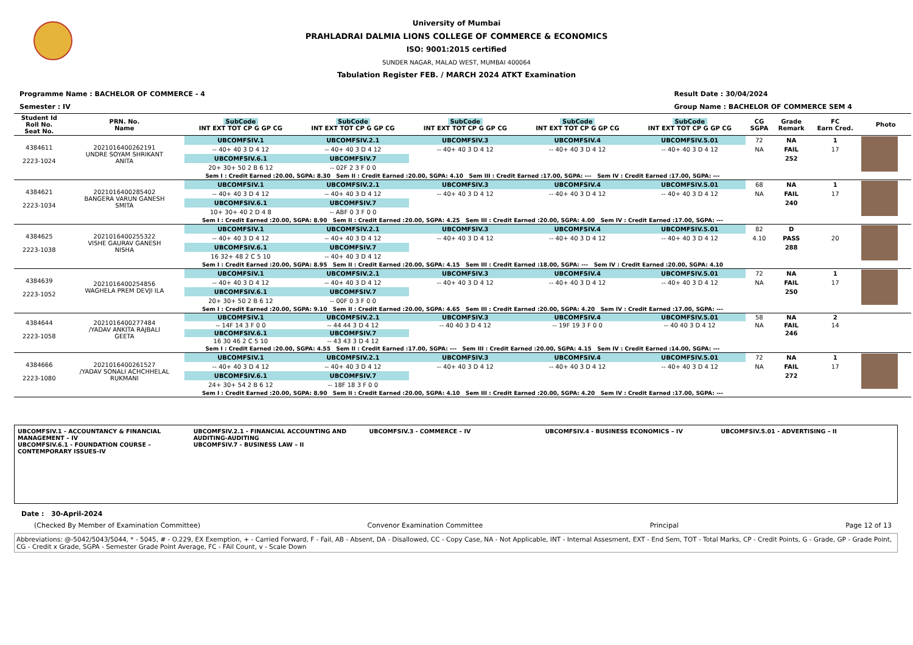University of Mumbai
PRAHLADRAI DALMIA LIONS COLLEGE OF COMMERCE & ECONOMICS
ISO: 9001:2015 certified
SUNDER NAGAR, MALAD WEST, MUMBAI 400064
Tabulation Register FEB. / MARCH 2024 ATKT Examination
Programme Name : BACHELOR OF COMMERCE - 4
Semester : IV
Result Date : 30/04/2024
Group Name : BACHELOR OF COMMERCE SEM 4
| Student Id Roll No. Seat No. | PRN. No. Name | SubCode INT EXT TOT CP G GP CG | SubCode INT EXT TOT CP G GP CG | SubCode INT EXT TOT CP G GP CG | SubCode INT EXT TOT CP G GP CG | SubCode INT EXT TOT CP G GP CG | CG SGPA | Grade Remark | FC Earn Cred. | Photo |
| --- | --- | --- | --- | --- | --- | --- | --- | --- | --- | --- |
| 4384611 2223-1024 | 2021016400262191 UNDRE SOYAM SHRIKANT ANITA | UBCOMFSIV.1 | UBCOMFSIV.2.1 | UBCOMFSIV.3 | UBCOMFSIV.4 | UBCOMFSIV.5.01 | 72 | NA | 1 | |
| | | -- 40+ 40 3 D 4 12 | -- 40+ 40 3 D 4 12 | -- 40+ 40 3 D 4 12 | -- 40+ 40 3 D 4 12 | -- 40+ 40 3 D 4 12 | NA | FAIL | 17 | |
| | | UBCOMFSIV.6.1 | UBCOMFSIV.7 | | | | | 252 | | |
| | | 20+ 30+ 50 2 B 6 12 | -- 02F 2 3 F 0 0 | | | | | | | |
| Sem I : Credit Earned :20.00, SGPA: 8.30 Sem II : Credit Earned :20.00, SGPA: 4.10 Sem III : Credit Earned :17.00, SGPA: --- Sem IV : Credit Earned :17.00, SGPA: --- | | | | | | | | | | |
| 4384621 2223-1034 | 2021016400285402 BANGERA VARUN GANESH SMITA | UBCOMFSIV.1 | UBCOMFSIV.2.1 | UBCOMFSIV.3 | UBCOMFSIV.4 | UBCOMFSIV.5.01 | 68 | NA | 1 | |
| | | -- 40+ 40 3 D 4 12 | -- 40+ 40 3 D 4 12 | -- 40+ 40 3 D 4 12 | -- 40+ 40 3 D 4 12 | -- 40+ 40 3 D 4 12 | NA | FAIL | 17 | |
| | | UBCOMFSIV.6.1 | UBCOMFSIV.7 | | | | | 240 | | |
| | | 10+ 30+ 40 2 D 4 8 | -- ABF 0 3 F 0 0 | | | | | | | |
| Sem I : Credit Earned :20.00, SGPA: 8.90 Sem II : Credit Earned :20.00, SGPA: 4.25 Sem III : Credit Earned :20.00, SGPA: 4.00 Sem IV : Credit Earned :17.00, SGPA: --- | | | | | | | | | | |
| 4384625 2223-1038 | 2021016400255322 VISHE GAURAV GANESH NISHA | UBCOMFSIV.1 | UBCOMFSIV.2.1 | UBCOMFSIV.3 | UBCOMFSIV.4 | UBCOMFSIV.5.01 | 82 | D | | |
| | | -- 40+ 40 3 D 4 12 | -- 40+ 40 3 D 4 12 | -- 40+ 40 3 D 4 12 | -- 40+ 40 3 D 4 12 | -- 40+ 40 3 D 4 12 | 4.10 | PASS | 20 | |
| | | UBCOMFSIV.6.1 | UBCOMFSIV.7 | | | | | 288 | | |
| | | 16 32+ 48 2 C 5 10 | -- 40+ 40 3 D 4 12 | | | | | | | |
| Sem I : Credit Earned :20.00, SGPA: 8.95 Sem II : Credit Earned :20.00, SGPA: 4.15 Sem III : Credit Earned :18.00, SGPA: --- Sem IV : Credit Earned :20.00, SGPA: 4.10 | | | | | | | | | | |
| 4384639 2223-1052 | 2021016400254856 WAGHELA PREM DEVJI ILA | UBCOMFSIV.1 | UBCOMFSIV.2.1 | UBCOMFSIV.3 | UBCOMFSIV.4 | UBCOMFSIV.5.01 | 72 | NA | 1 | |
| | | -- 40+ 40 3 D 4 12 | -- 40+ 40 3 D 4 12 | -- 40+ 40 3 D 4 12 | -- 40+ 40 3 D 4 12 | -- 40+ 40 3 D 4 12 | NA | FAIL | 17 | |
| | | UBCOMFSIV.6.1 | UBCOMFSIV.7 | | | | | 250 | | |
| | | 20+ 30+ 50 2 B 6 12 | -- 00F 0 3 F 0 0 | | | | | | | |
| Sem I : Credit Earned :20.00, SGPA: 9.10 Sem II : Credit Earned :20.00, SGPA: 4.65 Sem III : Credit Earned :20.00, SGPA: 4.20 Sem IV : Credit Earned :17.00, SGPA: --- | | | | | | | | | | |
| 4384644 2223-1058 | 2021016400277484 /YADAV ANKITA RAJBALI GEETA | UBCOMFSIV.1 | UBCOMFSIV.2.1 | UBCOMFSIV.3 | UBCOMFSIV.4 | UBCOMFSIV.5.01 | 58 | NA | 2 | |
| | | -- 14F 14 3 F 0 0 | -- 44 44 3 D 4 12 | -- 40 40 3 D 4 12 | -- 19F 19 3 F 0 0 | -- 40 40 3 D 4 12 | NA | FAIL | 14 | |
| | | UBCOMFSIV.6.1 | UBCOMFSIV.7 | | | | | 246 | | |
| | | 16 30 46 2 C 5 10 | -- 43 43 3 D 4 12 | | | | | | | |
| Sem I : Credit Earned :20.00, SGPA: 4.55 Sem II : Credit Earned :17.00, SGPA: --- Sem III : Credit Earned :20.00, SGPA: 4.15 Sem IV : Credit Earned :14.00, SGPA: --- | | | | | | | | | | |
| 4384666 2223-1080 | 2021016400261527 /YADAV SONALI ACHCHHELAL RUKMANI | UBCOMFSIV.1 | UBCOMFSIV.2.1 | UBCOMFSIV.3 | UBCOMFSIV.4 | UBCOMFSIV.5.01 | 72 | NA | 1 | |
| | | -- 40+ 40 3 D 4 12 | -- 40+ 40 3 D 4 12 | -- 40+ 40 3 D 4 12 | -- 40+ 40 3 D 4 12 | -- 40+ 40 3 D 4 12 | NA | FAIL | 17 | |
| | | UBCOMFSIV.6.1 | UBCOMFSIV.7 | | | | | 272 | | |
| | | 24+ 30+ 54 2 B 6 12 | -- 18F 18 3 F 0 0 | | | | | | | |
| Sem I : Credit Earned :20.00, SGPA: 8.90 Sem II : Credit Earned :20.00, SGPA: 4.10 Sem III : Credit Earned :20.00, SGPA: 4.20 Sem IV : Credit Earned :17.00, SGPA: --- | | | | | | | | | | |
UBCOMFSIV.1 - ACCOUNTANCY & FINANCIAL MANAGEMENT – IV
UBCOMFSIV.6.1 - FOUNDATION COURSE – CONTEMPORARY ISSUES-IV
UBCOMFSIV.2.1 - FINANCIAL ACCOUNTING AND AUDITING-AUDITING
UBCOMFSIV.7 - BUSINESS LAW – II
UBCOMFSIV.3 - COMMERCE – IV
UBCOMFSIV.4 - BUSINESS ECONOMICS – IV
UBCOMFSIV.5.01 - ADVERTISING – II
Date : 30-April-2024
(Checked By Member of Examination Committee) Convenor Examination Committee Principal Page 12 of 13
Abbreviations: @-5042/5043/5044, * - 5045, # - O.229, EX Exemption, + - Carried Forward, F - Fail, AB - Absent, DA - Disallowed, CC - Copy Case, NA - Not Applicable, INT - Internal Assesment, EXT - End Sem, TOT - Total Marks, CP - Credit Points, G - Grade, GP - Grade Point, CG - Credit x Grade, SGPA - Semester Grade Point Average, FC - FAil Count, v - Scale Down